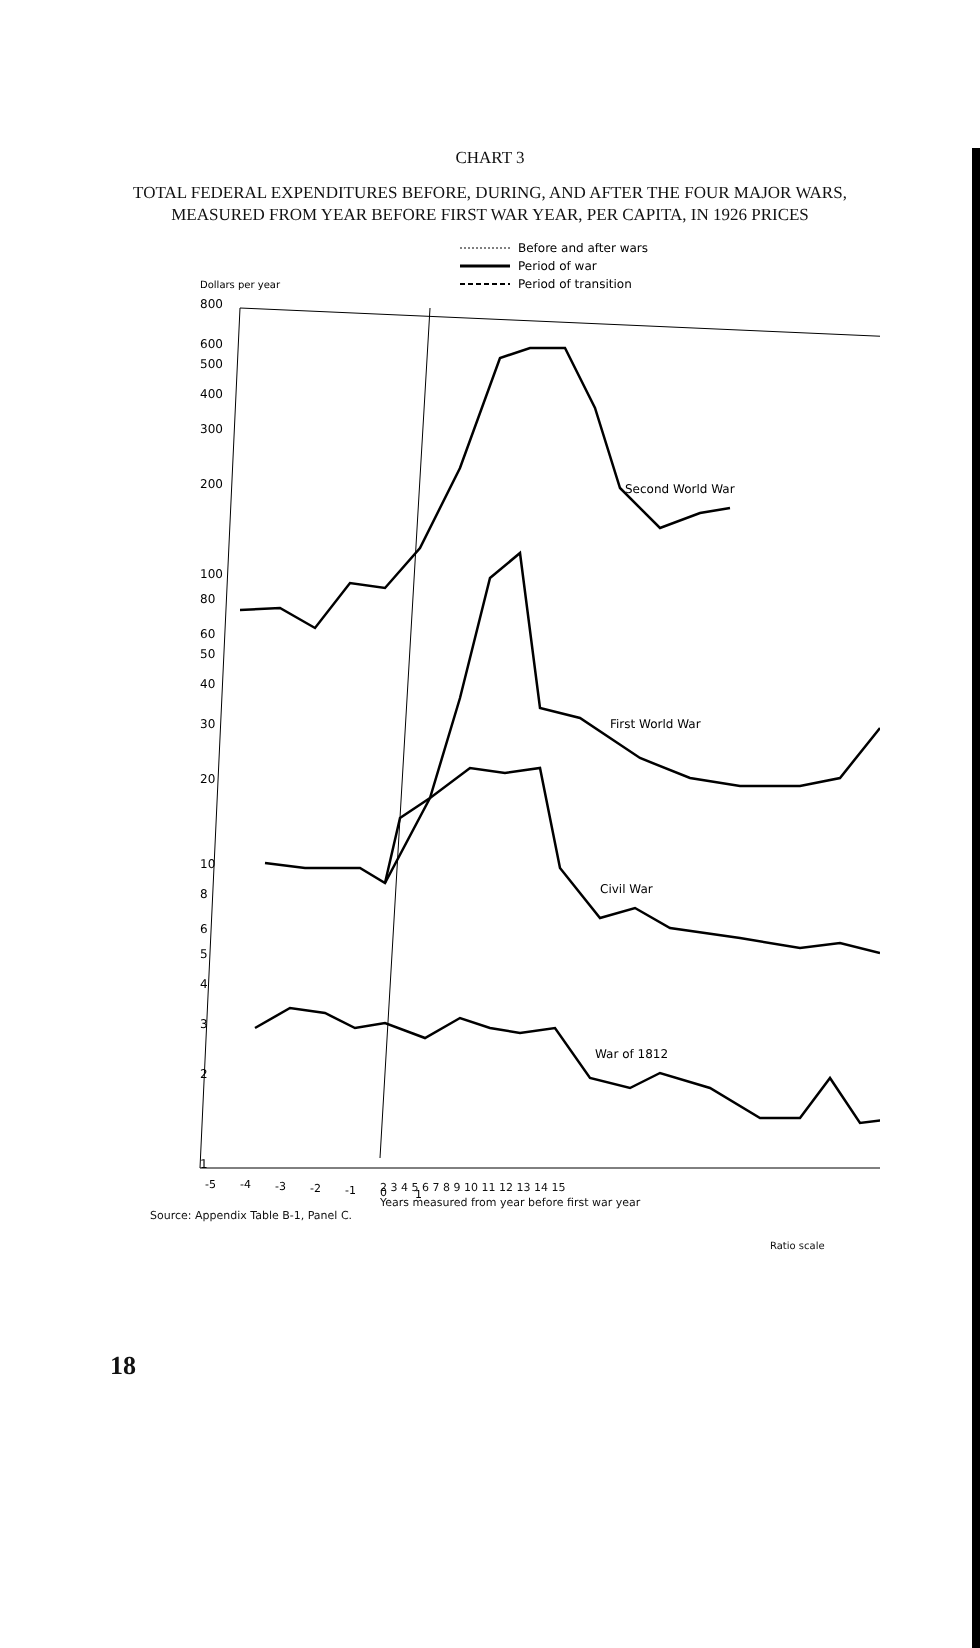CHART 3
TOTAL FEDERAL EXPENDITURES BEFORE, DURING, AND AFTER THE FOUR MAJOR WARS, MEASURED FROM YEAR BEFORE FIRST WAR YEAR, PER CAPITA, IN 1926 PRICES
Before and after wars
Period of war
Period of transition
Dollars per year
800
600
500
400
300
200
100
80
60
50
40
30
20
10
8
6
5
4
3
2
1
-5
-4
-3
-2
-1
0
1
.
Second World War
First World War
Civil War
War of 1812
2 3 4 5 6 7 8 9 10 11 12 13 14 15
Years measured from year before first war year
Source: Appendix Table B-1, Panel C.
Ratio scale
18